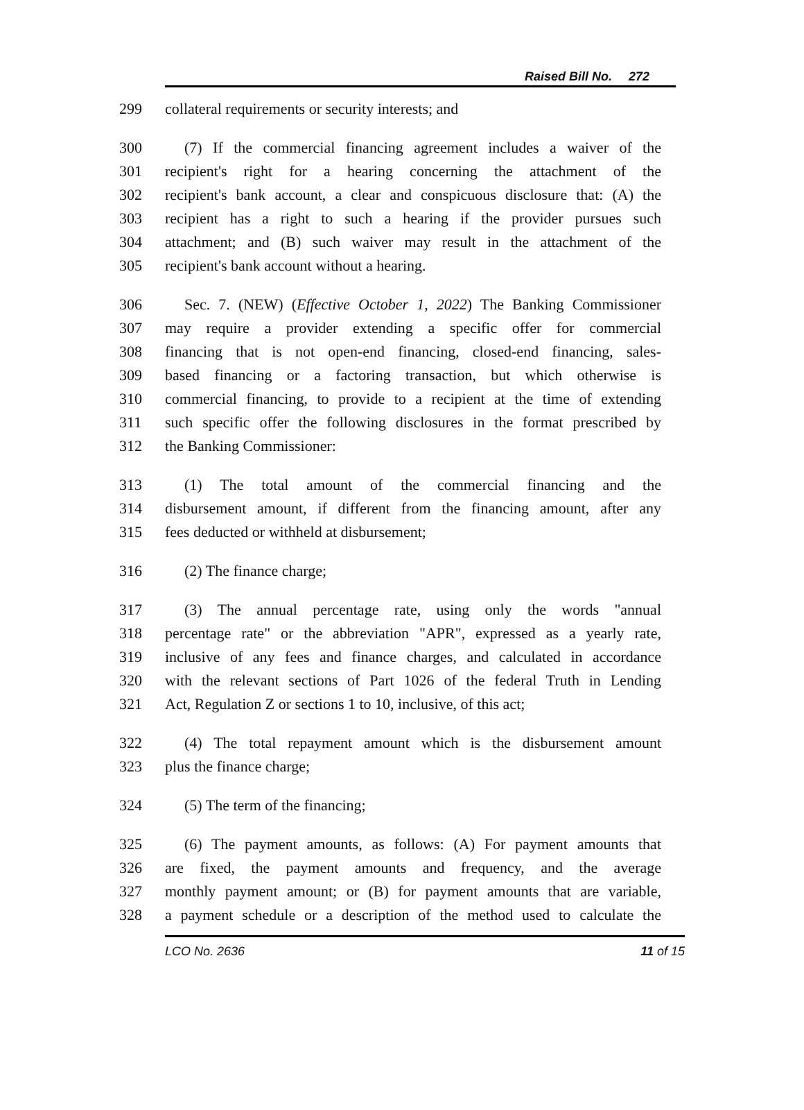Raised Bill No. 272
299 collateral requirements or security interests; and
300 (7) If the commercial financing agreement includes a waiver of the
301 recipient's right for a hearing concerning the attachment of the
302 recipient's bank account, a clear and conspicuous disclosure that: (A) the
303 recipient has a right to such a hearing if the provider pursues such
304 attachment; and (B) such waiver may result in the attachment of the
305 recipient's bank account without a hearing.
306 Sec. 7. (NEW) (Effective October 1, 2022) The Banking Commissioner
307 may require a provider extending a specific offer for commercial
308 financing that is not open-end financing, closed-end financing, sales-
309 based financing or a factoring transaction, but which otherwise is
310 commercial financing, to provide to a recipient at the time of extending
311 such specific offer the following disclosures in the format prescribed by
312 the Banking Commissioner:
313 (1) The total amount of the commercial financing and the
314 disbursement amount, if different from the financing amount, after any
315 fees deducted or withheld at disbursement;
316 (2) The finance charge;
317 (3) The annual percentage rate, using only the words "annual
318 percentage rate" or the abbreviation "APR", expressed as a yearly rate,
319 inclusive of any fees and finance charges, and calculated in accordance
320 with the relevant sections of Part 1026 of the federal Truth in Lending
321 Act, Regulation Z or sections 1 to 10, inclusive, of this act;
322 (4) The total repayment amount which is the disbursement amount
323 plus the finance charge;
324 (5) The term of the financing;
325 (6) The payment amounts, as follows: (A) For payment amounts that
326 are fixed, the payment amounts and frequency, and the average
327 monthly payment amount; or (B) for payment amounts that are variable,
328 a payment schedule or a description of the method used to calculate the
LCO No. 2636 11 of 15